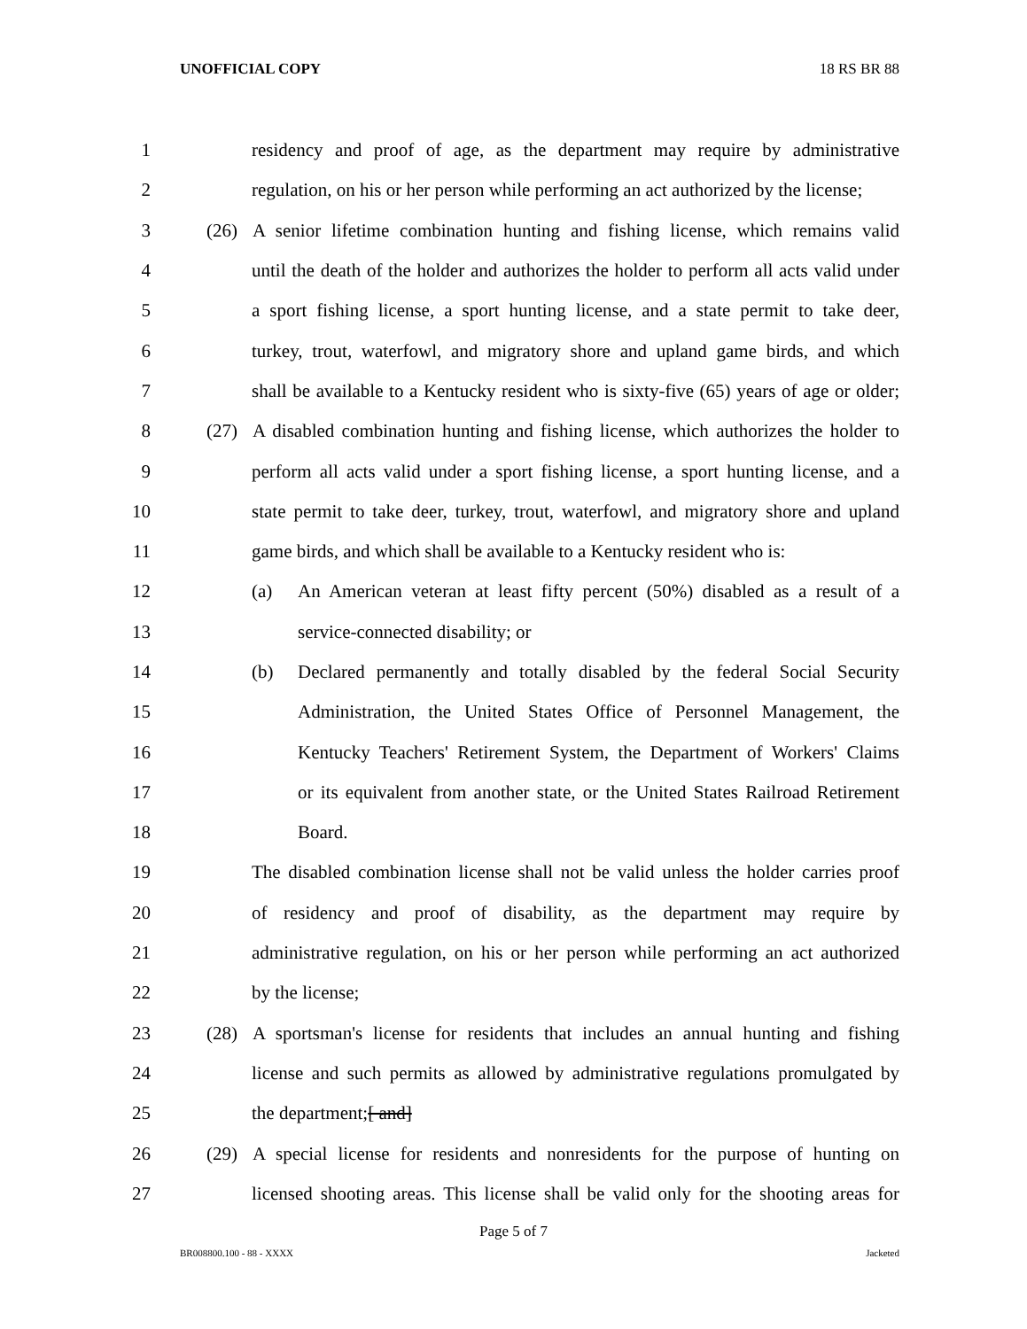UNOFFICIAL COPY 18 RS BR 88
1 residency and proof of age, as the department may require by administrative
2 regulation, on his or her person while performing an act authorized by the license;
3 (26) A senior lifetime combination hunting and fishing license, which remains valid
4 until the death of the holder and authorizes the holder to perform all acts valid under
5 a sport fishing license, a sport hunting license, and a state permit to take deer,
6 turkey, trout, waterfowl, and migratory shore and upland game birds, and which
7 shall be available to a Kentucky resident who is sixty-five (65) years of age or older;
8 (27) A disabled combination hunting and fishing license, which authorizes the holder to
9 perform all acts valid under a sport fishing license, a sport hunting license, and a
10 state permit to take deer, turkey, trout, waterfowl, and migratory shore and upland
11 game birds, and which shall be available to a Kentucky resident who is:
12 (a) An American veteran at least fifty percent (50%) disabled as a result of a
13 service-connected disability; or
14 (b) Declared permanently and totally disabled by the federal Social Security
15 Administration, the United States Office of Personnel Management, the
16 Kentucky Teachers' Retirement System, the Department of Workers' Claims
17 or its equivalent from another state, or the United States Railroad Retirement
18 Board.
19 The disabled combination license shall not be valid unless the holder carries proof
20 of residency and proof of disability, as the department may require by
21 administrative regulation, on his or her person while performing an act authorized
22 by the license;
23 (28) A sportsman's license for residents that includes an annual hunting and fishing
24 license and such permits as allowed by administrative regulations promulgated by
25 the department;[ and]
26 (29) A special license for residents and nonresidents for the purpose of hunting on
27 licensed shooting areas. This license shall be valid only for the shooting areas for
Page 5 of 7
BR008800.100 - 88 - XXXX Jacketed